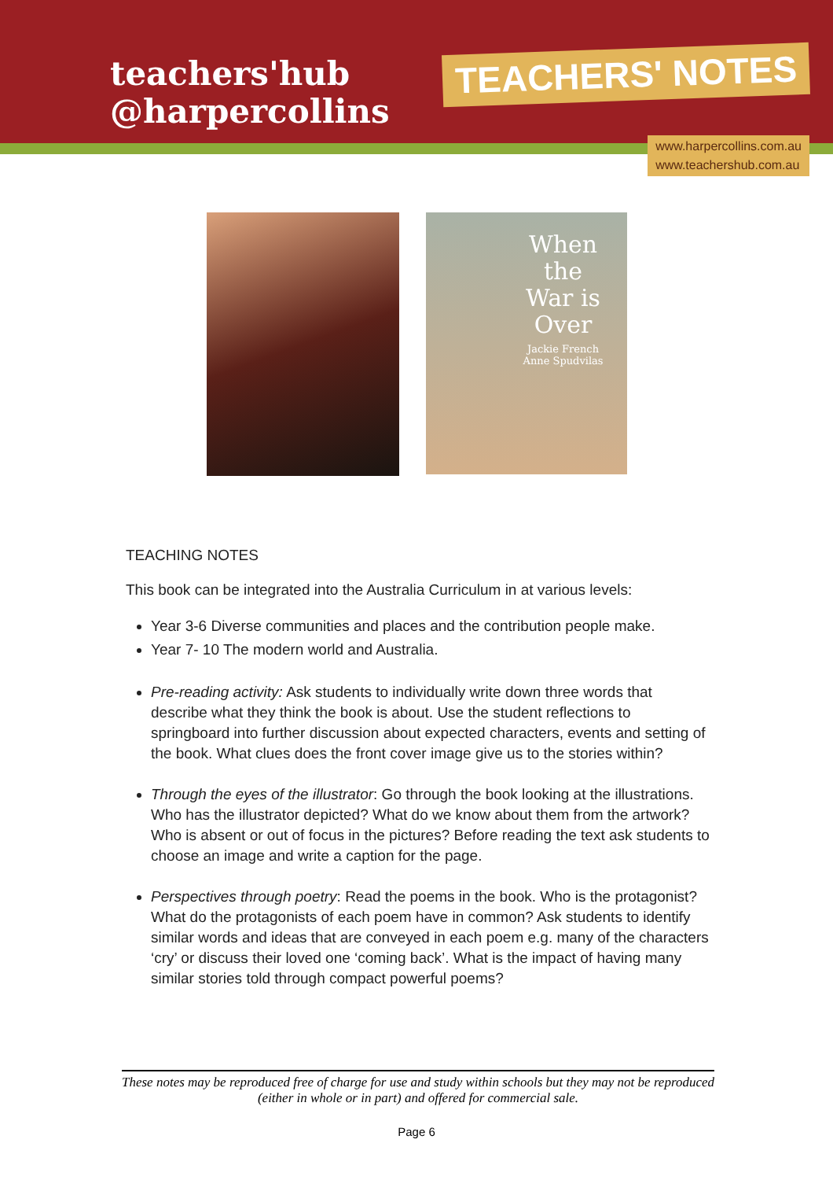teachers'hub
@harpercollins
TEACHERS' NOTES
www.harpercollins.com.au
www.teachershub.com.au
When the War is Over
Jackie French
Anne Spudvilas
TEACHING NOTES
This book can be integrated into the Australia Curriculum in at various levels:
Year 3-6 Diverse communities and places and the contribution people make.
Year 7- 10 The modern world and Australia.
Pre-reading activity: Ask students to individually write down three words that describe what they think the book is about. Use the student reflections to springboard into further discussion about expected characters, events and setting of the book. What clues does the front cover image give us to the stories within?
Through the eyes of the illustrator: Go through the book looking at the illustrations. Who has the illustrator depicted? What do we know about them from the artwork? Who is absent or out of focus in the pictures? Before reading the text ask students to choose an image and write a caption for the page.
Perspectives through poetry: Read the poems in the book. Who is the protagonist? What do the protagonists of each poem have in common? Ask students to identify similar words and ideas that are conveyed in each poem e.g. many of the characters ‘cry’ or discuss their loved one ‘coming back’. What is the impact of having many similar stories told through compact powerful poems?
These notes may be reproduced free of charge for use and study within schools but they may not be reproduced (either in whole or in part) and offered for commercial sale.
Page 6